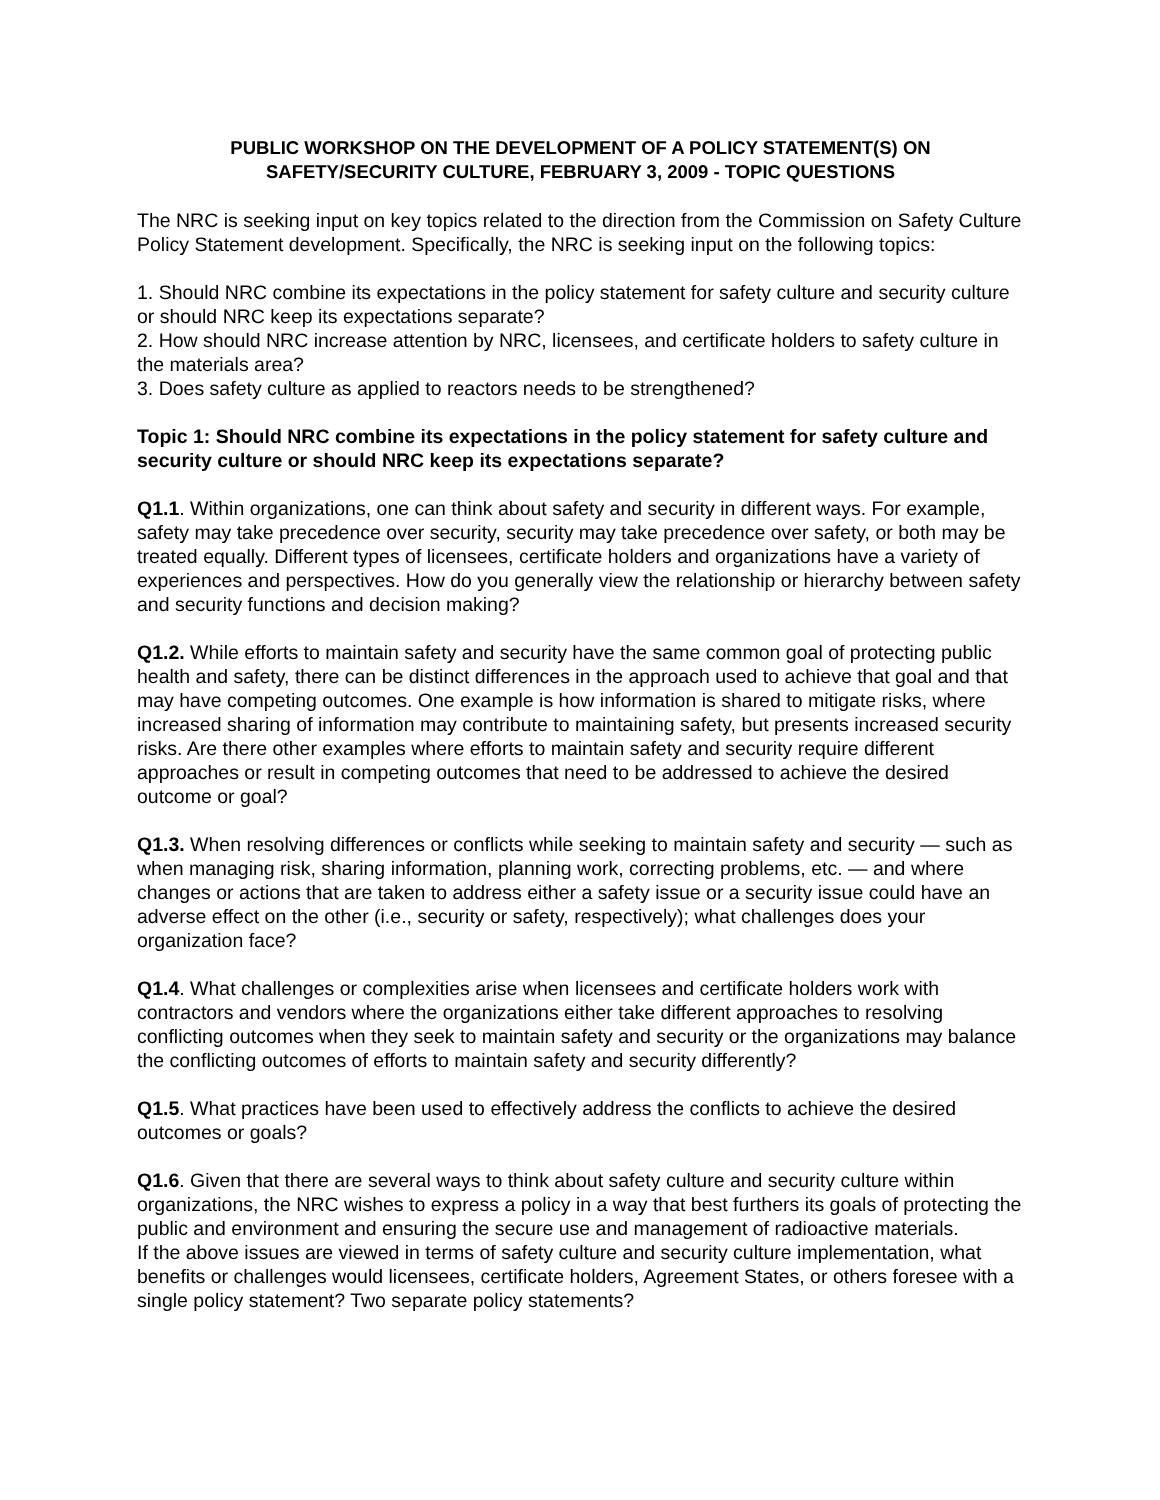PUBLIC WORKSHOP ON THE DEVELOPMENT OF A POLICY STATEMENT(S) ON
SAFETY/SECURITY CULTURE, FEBRUARY 3, 2009 - TOPIC QUESTIONS
The NRC is seeking input on key topics related to the direction from the Commission on Safety Culture Policy Statement development. Specifically, the NRC is seeking input on the following topics:
1. Should NRC combine its expectations in the policy statement for safety culture and security culture or should NRC keep its expectations separate?
2. How should NRC increase attention by NRC, licensees, and certificate holders to safety culture in the materials area?
3. Does safety culture as applied to reactors needs to be strengthened?
Topic 1: Should NRC combine its expectations in the policy statement for safety culture and security culture or should NRC keep its expectations separate?
Q1.1. Within organizations, one can think about safety and security in different ways. For example, safety may take precedence over security, security may take precedence over safety, or both may be treated equally. Different types of licensees, certificate holders and organizations have a variety of experiences and perspectives. How do you generally view the relationship or hierarchy between safety and security functions and decision making?
Q1.2. While efforts to maintain safety and security have the same common goal of protecting public health and safety, there can be distinct differences in the approach used to achieve that goal and that may have competing outcomes. One example is how information is shared to mitigate risks, where increased sharing of information may contribute to maintaining safety, but presents increased security risks. Are there other examples where efforts to maintain safety and security require different approaches or result in competing outcomes that need to be addressed to achieve the desired outcome or goal?
Q1.3. When resolving differences or conflicts while seeking to maintain safety and security — such as when managing risk, sharing information, planning work, correcting problems, etc. — and where changes or actions that are taken to address either a safety issue or a security issue could have an adverse effect on the other (i.e., security or safety, respectively); what challenges does your organization face?
Q1.4. What challenges or complexities arise when licensees and certificate holders work with contractors and vendors where the organizations either take different approaches to resolving conflicting outcomes when they seek to maintain safety and security or the organizations may balance the conflicting outcomes of efforts to maintain safety and security differently?
Q1.5. What practices have been used to effectively address the conflicts to achieve the desired outcomes or goals?
Q1.6. Given that there are several ways to think about safety culture and security culture within organizations, the NRC wishes to express a policy in a way that best furthers its goals of protecting the public and environment and ensuring the secure use and management of radioactive materials.
If the above issues are viewed in terms of safety culture and security culture implementation, what benefits or challenges would licensees, certificate holders, Agreement States, or others foresee with a single policy statement? Two separate policy statements?